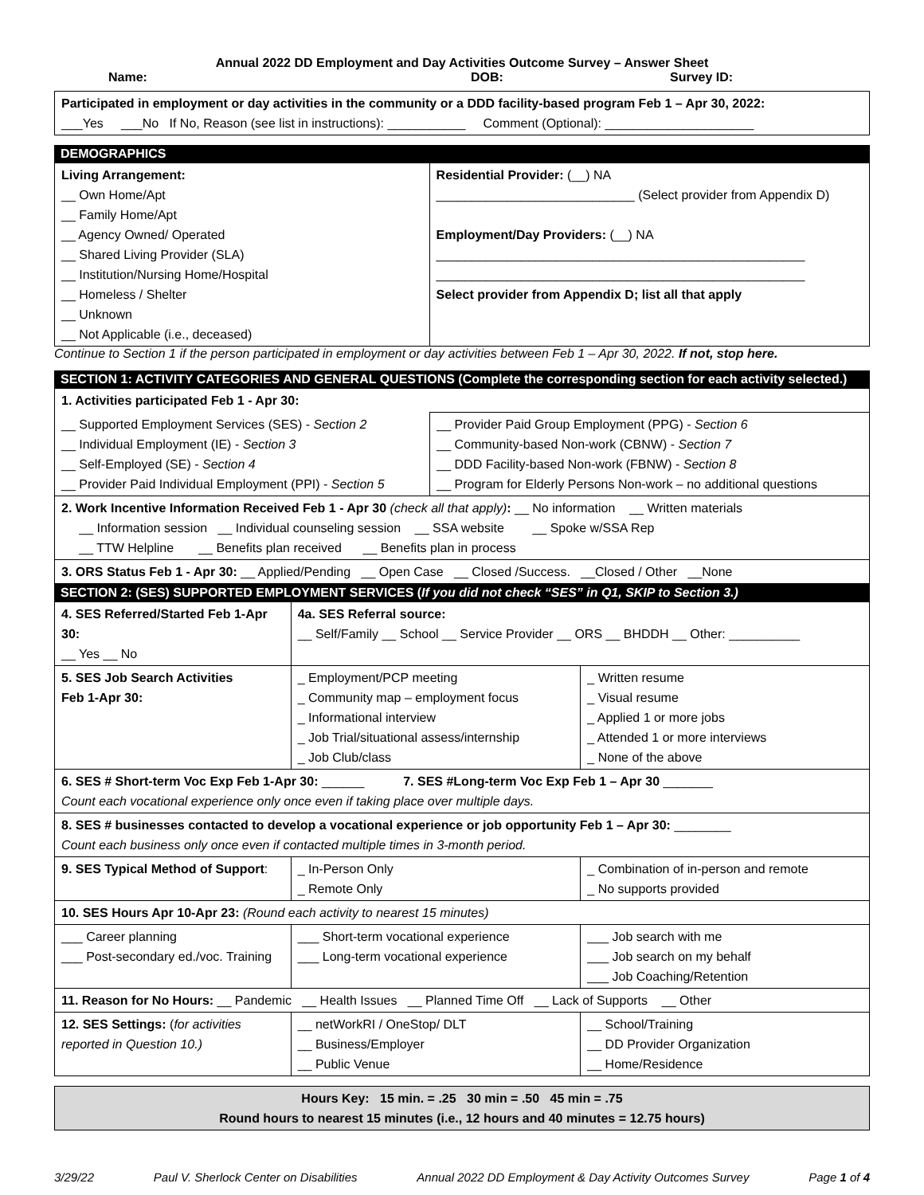Annual 2022 DD Employment and Day Activities Outcome Survey – Answer Sheet
Name: DOB: Survey ID:
Participated in employment or day activities in the community or a DDD facility-based program Feb 1 – Apr 30, 2022:
___Yes ___No If No, Reason (see list in instructions): ___________ Comment (Optional): _____________________
DEMOGRAPHICS
| Living Arrangement: __ Own Home/Apt __ Family Home/Apt __ Agency Owned/ Operated __ Shared Living Provider (SLA) __ Institution/Nursing Home/Hospital __ Homeless / Shelter __ Unknown __ Not Applicable (i.e., deceased) | Residential Provider: (__) NA ____________________________ (Select provider from Appendix D) Employment/Day Providers: (__) NA ____________________________________________________ ____________________________________________________ Select provider from Appendix D; list all that apply |
Continue to Section 1 if the person participated in employment or day activities between Feb 1 – Apr 30, 2022. If not, stop here.
SECTION 1: ACTIVITY CATEGORIES AND GENERAL QUESTIONS (Complete the corresponding section for each activity selected.)
| 1. Activities participated Feb 1 - Apr 30: | |
| __ Supported Employment Services (SES) - Section 2 __ Individual Employment (IE) - Section 3 __ Self-Employed (SE) - Section 4 __ Provider Paid Individual Employment (PPI) - Section 5 | __ Provider Paid Group Employment (PPG) - Section 6 __ Community-based Non-work (CBNW) - Section 7 __ DDD Facility-based Non-work (FBNW) - Section 8 __ Program for Elderly Persons Non-work – no additional questions |
| 2. Work Incentive Information Received Feb 1 - Apr 30 (check all that apply) : __ No information __ Written materials __ Information session __ Individual counseling session __ SSA website __ Spoke w/SSA Rep __ TTW Helpline __ Benefits plan received __ Benefits plan in process | |
| 3. ORS Status Feb 1 - Apr 30: __ Applied/Pending __ Open Case __ Closed /Success. __Closed / Other __None | |
SECTION 2: (SES) SUPPORTED EMPLOYMENT SERVICES (If you did not check “SES” in Q1, SKIP to Section 3.)
| 4. SES Referred/Started Feb 1-Apr 30: __ Yes __ No | 4a. SES Referral source: __ Self/Family __ School __ Service Provider __ ORS __ BHDDH __ Other: __________ | |
| 5. SES Job Search Activities Feb 1-Apr 30: | _ Employment/PCP meeting _ Community map – employment focus _ Informational interview _ Job Trial/situational assess/internship _ Job Club/class | _ Written resume _ Visual resume _ Applied 1 or more jobs _ Attended 1 or more interviews _ None of the above |
| 6. SES # Short-term Voc Exp Feb 1-Apr 30: ______ 7. SES #Long-term Voc Exp Feb 1 – Apr 30 _______ Count each vocational experience only once even if taking place over multiple days. | | |
| 8. SES # businesses contacted to develop a vocational experience or job opportunity Feb 1 – Apr 30: ________ Count each business only once even if contacted multiple times in 3-month period. | | |
| 9. SES Typical Method of Support : | _ In-Person Only _ Remote Only | _ Combination of in-person and remote _ No supports provided |
| 10. SES Hours Apr 10-Apr 23: (Round each activity to nearest 15 minutes) | | |
| ___ Career planning ___ Post-secondary ed./voc. Training | ___ Short-term vocational experience ___ Long-term vocational experience | ___ Job search with me ___ Job search on my behalf ___ Job Coaching/Retention |
| 11. Reason for No Hours: __ Pandemic __ Health Issues __ Planned Time Off __ Lack of Supports __ Other | | |
| 12. SES Settings: ( for activities reported in Question 10.) | __ netWorkRI / OneStop/ DLT __ Business/Employer __ Public Venue | __ School/Training __ DD Provider Organization __ Home/Residence |
Hours Key: 15 min. = .25 30 min = .50 45 min = .75
Round hours to nearest 15 minutes (i.e., 12 hours and 40 minutes = 12.75 hours)
3/29/22 Paul V. Sherlock Center on Disabilities Annual 2022 DD Employment & Day Activity Outcomes Survey Page 1 of 4